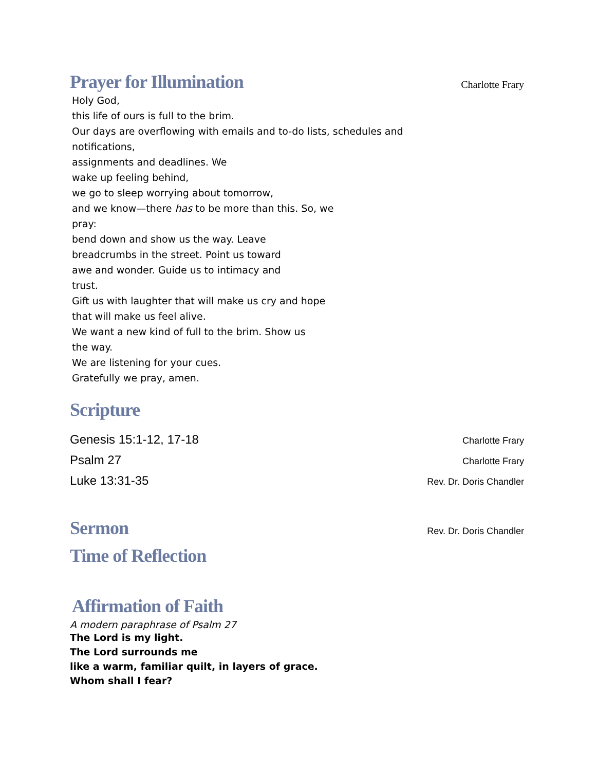Prayer for Illumination
Charlotte Frary
Holy God,
this life of ours is full to the brim.
Our days are overflowing with emails and to-do lists, schedules and
notifications,
assignments and deadlines. We
wake up feeling behind,
we go to sleep worrying about tomorrow,
and we know—there has to be more than this. So, we
pray:
bend down and show us the way. Leave
breadcrumbs in the street. Point us toward
awe and wonder. Guide us to intimacy and
trust.
Gift us with laughter that will make us cry and hope
that will make us feel alive.
We want a new kind of full to the brim. Show us
the way.
We are listening for your cues.
Gratefully we pray, amen.
Scripture
Genesis 15:1-12, 17-18 Charlotte Frary
Psalm 27 Charlotte Frary
Luke 13:31-35 Rev. Dr. Doris Chandler
Sermon
Rev. Dr. Doris Chandler
Time of Reflection
Affirmation of Faith
A modern paraphrase of Psalm 27
The Lord is my light.
The Lord surrounds me
like a warm, familiar quilt, in layers of grace.
Whom shall I fear?